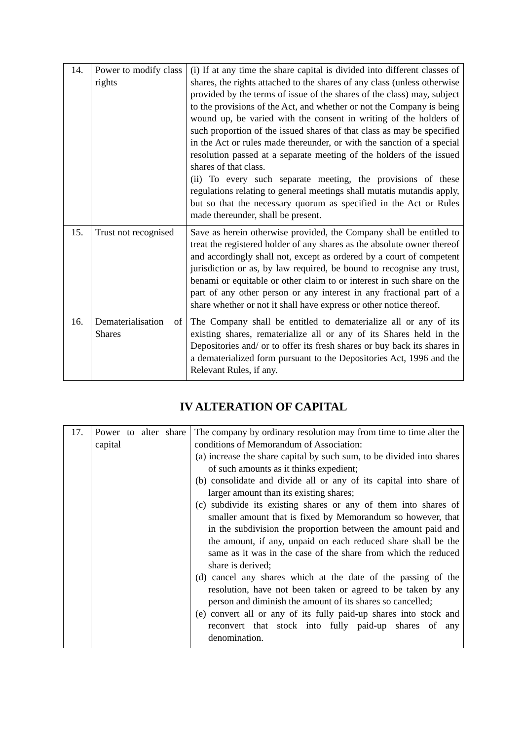| 14. | Power to modify class rights | (i) If at any time the share capital is divided into different classes of shares, the rights attached to the shares of any class (unless otherwise provided by the terms of issue of the shares of the class) may, subject to the provisions of the Act, and whether or not the Company is being wound up, be varied with the consent in writing of the holders of such proportion of the issued shares of that class as may be specified in the Act or rules made thereunder, or with the sanction of a special resolution passed at a separate meeting of the holders of the issued shares of that class. (ii) To every such separate meeting, the provisions of these regulations relating to general meetings shall mutatis mutandis apply, but so that the necessary quorum as specified in the Act or Rules made thereunder, shall be present. |
| 15. | Trust not recognised | Save as herein otherwise provided, the Company shall be entitled to treat the registered holder of any shares as the absolute owner thereof and accordingly shall not, except as ordered by a court of competent jurisdiction or as, by law required, be bound to recognise any trust, benami or equitable or other claim to or interest in such share on the part of any other person or any interest in any fractional part of a share whether or not it shall have express or other notice thereof. |
| 16. | Dematerialisation of Shares | The Company shall be entitled to dematerialize all or any of its existing shares, rematerialize all or any of its Shares held in the Depositories and/ or to offer its fresh shares or buy back its shares in a dematerialized form pursuant to the Depositories Act, 1996 and the Relevant Rules, if any. |
IV ALTERATION OF CAPITAL
| 17. | Power to alter share capital | The company by ordinary resolution may from time to time alter the conditions of Memorandum of Association: (a) increase the share capital by such sum, to be divided into shares of such amounts as it thinks expedient; (b) consolidate and divide all or any of its capital into share of larger amount than its existing shares; (c) subdivide its existing shares or any of them into shares of smaller amount that is fixed by Memorandum so however, that in the subdivision the proportion between the amount paid and the amount, if any, unpaid on each reduced share shall be the same as it was in the case of the share from which the reduced share is derived; (d) cancel any shares which at the date of the passing of the resolution, have not been taken or agreed to be taken by any person and diminish the amount of its shares so cancelled; (e) convert all or any of its fully paid-up shares into stock and reconvert that stock into fully paid-up shares of any denomination. |